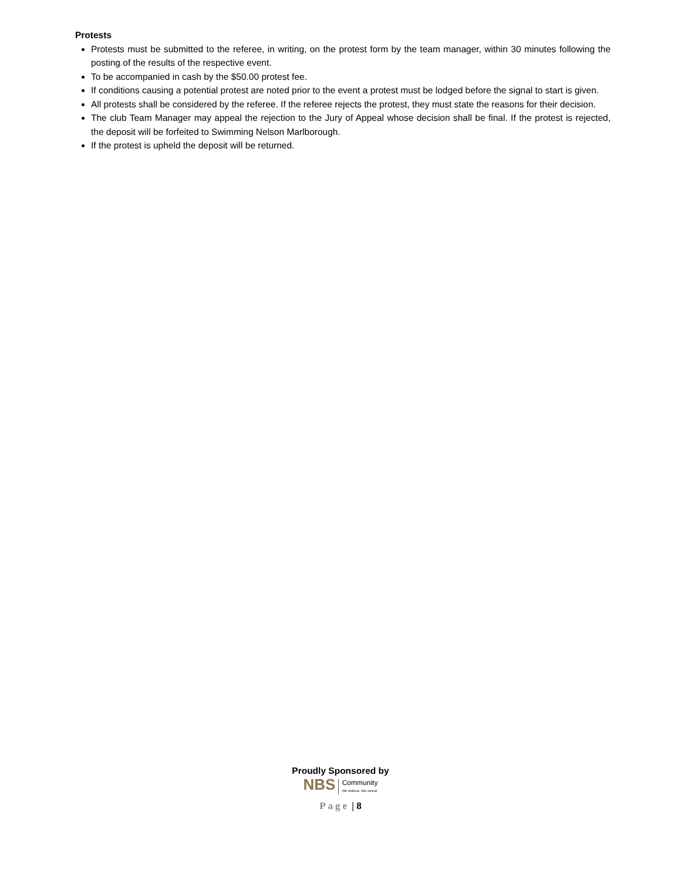Protests
Protests must be submitted to the referee, in writing, on the protest form by the team manager, within 30 minutes following the posting of the results of the respective event.
To be accompanied in cash by the $50.00 protest fee.
If conditions causing a potential protest are noted prior to the event a protest must be lodged before the signal to start is given.
All protests shall be considered by the referee. If the referee rejects the protest, they must state the reasons for their decision.
The club Team Manager may appeal the rejection to the Jury of Appeal whose decision shall be final. If the protest is rejected, the deposit will be forfeited to Swimming Nelson Marlborough.
If the protest is upheld the deposit will be returned.
Proudly Sponsored by
NBS Community
We believe. We invest.
Page | 8